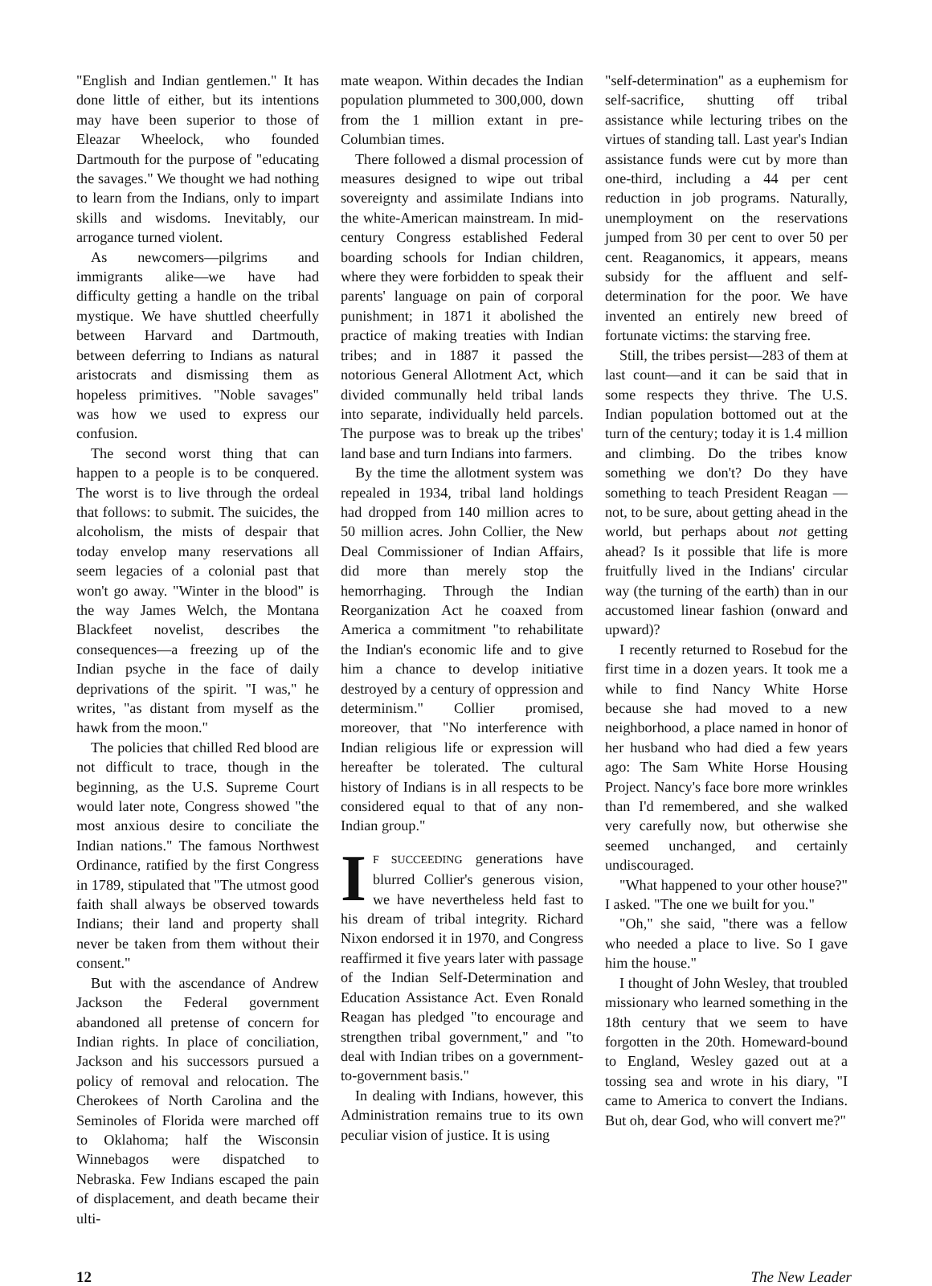"English and Indian gentlemen." It has done little of either, but its intentions may have been superior to those of Eleazar Wheelock, who founded Dartmouth for the purpose of "educating the savages." We thought we had nothing to learn from the Indians, only to impart skills and wisdoms. Inevitably, our arrogance turned violent.
As newcomers—pilgrims and immigrants alike—we have had difficulty getting a handle on the tribal mystique. We have shuttled cheerfully between Harvard and Dartmouth, between deferring to Indians as natural aristocrats and dismissing them as hopeless primitives. "Noble savages" was how we used to express our confusion.
The second worst thing that can happen to a people is to be conquered. The worst is to live through the ordeal that follows: to submit. The suicides, the alcoholism, the mists of despair that today envelop many reservations all seem legacies of a colonial past that won't go away. "Winter in the blood" is the way James Welch, the Montana Blackfeet novelist, describes the consequences—a freezing up of the Indian psyche in the face of daily deprivations of the spirit. "I was," he writes, "as distant from myself as the hawk from the moon."
The policies that chilled Red blood are not difficult to trace, though in the beginning, as the U.S. Supreme Court would later note, Congress showed "the most anxious desire to conciliate the Indian nations." The famous Northwest Ordinance, ratified by the first Congress in 1789, stipulated that "The utmost good faith shall always be observed towards Indians; their land and property shall never be taken from them without their consent."
But with the ascendance of Andrew Jackson the Federal government abandoned all pretense of concern for Indian rights. In place of conciliation, Jackson and his successors pursued a policy of removal and relocation. The Cherokees of North Carolina and the Seminoles of Florida were marched off to Oklahoma; half the Wisconsin Winnebagos were dispatched to Nebraska. Few Indians escaped the pain of displacement, and death became their ulti-
mate weapon. Within decades the Indian population plummeted to 300,000, down from the 1 million extant in pre-Columbian times.
There followed a dismal procession of measures designed to wipe out tribal sovereignty and assimilate Indians into the white-American mainstream. In mid-century Congress established Federal boarding schools for Indian children, where they were forbidden to speak their parents' language on pain of corporal punishment; in 1871 it abolished the practice of making treaties with Indian tribes; and in 1887 it passed the notorious General Allotment Act, which divided communally held tribal lands into separate, individually held parcels. The purpose was to break up the tribes' land base and turn Indians into farmers.
By the time the allotment system was repealed in 1934, tribal land holdings had dropped from 140 million acres to 50 million acres. John Collier, the New Deal Commissioner of Indian Affairs, did more than merely stop the hemorrhaging. Through the Indian Reorganization Act he coaxed from America a commitment "to rehabilitate the Indian's economic life and to give him a chance to develop initiative destroyed by a century of oppression and determinism." Collier promised, moreover, that "No interference with Indian religious life or expression will hereafter be tolerated. The cultural history of Indians is in all respects to be considered equal to that of any non-Indian group."
IF SUCCEEDING generations have blurred Collier's generous vision, we have nevertheless held fast to his dream of tribal integrity. Richard Nixon endorsed it in 1970, and Congress reaffirmed it five years later with passage of the Indian Self-Determination and Education Assistance Act. Even Ronald Reagan has pledged "to encourage and strengthen tribal government," and "to deal with Indian tribes on a government-to-government basis."
In dealing with Indians, however, this Administration remains true to its own peculiar vision of justice. It is using
"self-determination" as a euphemism for self-sacrifice, shutting off tribal assistance while lecturing tribes on the virtues of standing tall. Last year's Indian assistance funds were cut by more than one-third, including a 44 per cent reduction in job programs. Naturally, unemployment on the reservations jumped from 30 per cent to over 50 per cent. Reaganomics, it appears, means subsidy for the affluent and self-determination for the poor. We have invented an entirely new breed of fortunate victims: the starving free.
Still, the tribes persist—283 of them at last count—and it can be said that in some respects they thrive. The U.S. Indian population bottomed out at the turn of the century; today it is 1.4 million and climbing. Do the tribes know something we don't? Do they have something to teach President Reagan —not, to be sure, about getting ahead in the world, but perhaps about not getting ahead? Is it possible that life is more fruitfully lived in the Indians' circular way (the turning of the earth) than in our accustomed linear fashion (onward and upward)?
I recently returned to Rosebud for the first time in a dozen years. It took me a while to find Nancy White Horse because she had moved to a new neighborhood, a place named in honor of her husband who had died a few years ago: The Sam White Horse Housing Project. Nancy's face bore more wrinkles than I'd remembered, and she walked very carefully now, but otherwise she seemed unchanged, and certainly undiscouraged.
"What happened to your other house?" I asked. "The one we built for you."
"Oh," she said, "there was a fellow who needed a place to live. So I gave him the house."
I thought of John Wesley, that troubled missionary who learned something in the 18th century that we seem to have forgotten in the 20th. Homeward-bound to England, Wesley gazed out at a tossing sea and wrote in his diary, "I came to America to convert the Indians. But oh, dear God, who will convert me?"
12 The New Leader